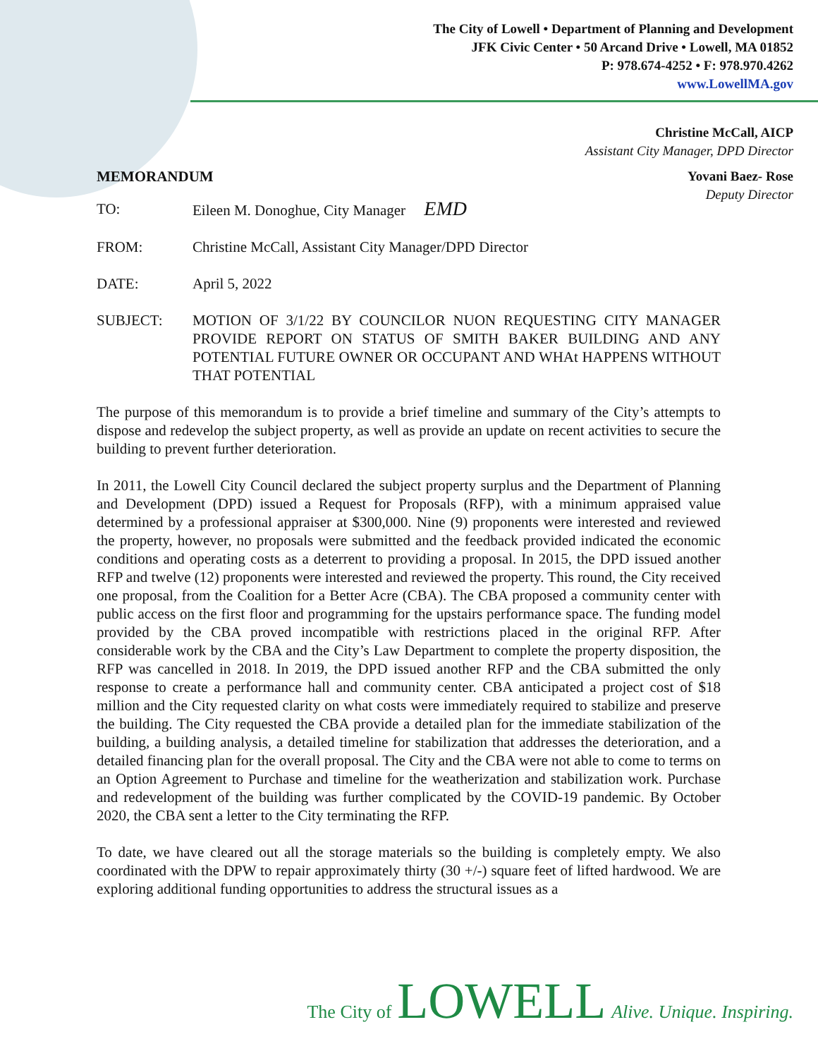The City of Lowell • Department of Planning and Development
JFK Civic Center • 50 Arcand Drive • Lowell, MA 01852
P: 978.674-4252 • F: 978.970.4262
www.LowellMA.gov
Christine McCall, AICP
Assistant City Manager, DPD Director
MEMORANDUM Yovani Baez- Rose
Deputy Director
TO: Eileen M. Donoghue, City Manager EMD
FROM: Christine McCall, Assistant City Manager/DPD Director
DATE: April 5, 2022
SUBJECT: MOTION OF 3/1/22 BY COUNCILOR NUON REQUESTING CITY MANAGER PROVIDE REPORT ON STATUS OF SMITH BAKER BUILDING AND ANY POTENTIAL FUTURE OWNER OR OCCUPANT AND WHAt HAPPENS WITHOUT THAT POTENTIAL
The purpose of this memorandum is to provide a brief timeline and summary of the City’s attempts to dispose and redevelop the subject property, as well as provide an update on recent activities to secure the building to prevent further deterioration.
In 2011, the Lowell City Council declared the subject property surplus and the Department of Planning and Development (DPD) issued a Request for Proposals (RFP), with a minimum appraised value determined by a professional appraiser at $300,000. Nine (9) proponents were interested and reviewed the property, however, no proposals were submitted and the feedback provided indicated the economic conditions and operating costs as a deterrent to providing a proposal. In 2015, the DPD issued another RFP and twelve (12) proponents were interested and reviewed the property. This round, the City received one proposal, from the Coalition for a Better Acre (CBA). The CBA proposed a community center with public access on the first floor and programming for the upstairs performance space. The funding model provided by the CBA proved incompatible with restrictions placed in the original RFP. After considerable work by the CBA and the City’s Law Department to complete the property disposition, the RFP was cancelled in 2018. In 2019, the DPD issued another RFP and the CBA submitted the only response to create a performance hall and community center. CBA anticipated a project cost of $18 million and the City requested clarity on what costs were immediately required to stabilize and preserve the building. The City requested the CBA provide a detailed plan for the immediate stabilization of the building, a building analysis, a detailed timeline for stabilization that addresses the deterioration, and a detailed financing plan for the overall proposal. The City and the CBA were not able to come to terms on an Option Agreement to Purchase and timeline for the weatherization and stabilization work. Purchase and redevelopment of the building was further complicated by the COVID-19 pandemic. By October 2020, the CBA sent a letter to the City terminating the RFP.
To date, we have cleared out all the storage materials so the building is completely empty. We also coordinated with the DPW to repair approximately thirty (30 +/-) square feet of lifted hardwood. We are exploring additional funding opportunities to address the structural issues as a
The City of LOWELL Alive. Unique. Inspiring.